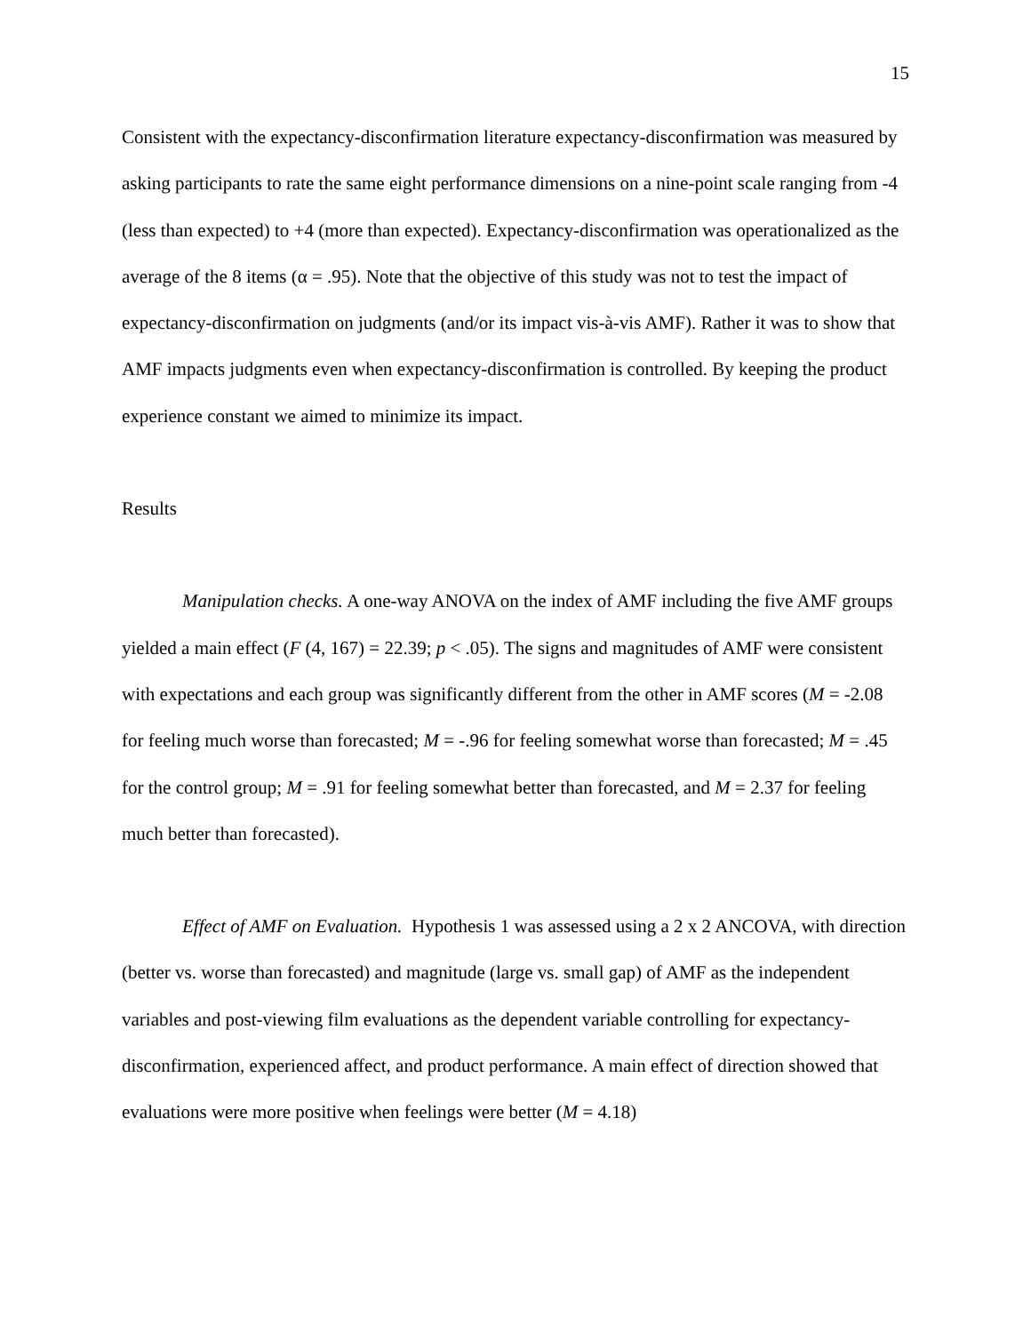15
Consistent with the expectancy-disconfirmation literature expectancy-disconfirmation was measured by asking participants to rate the same eight performance dimensions on a nine-point scale ranging from -4 (less than expected) to +4 (more than expected). Expectancy-disconfirmation was operationalized as the average of the 8 items (α = .95). Note that the objective of this study was not to test the impact of expectancy-disconfirmation on judgments (and/or its impact vis-à-vis AMF). Rather it was to show that AMF impacts judgments even when expectancy-disconfirmation is controlled. By keeping the product experience constant we aimed to minimize its impact.
Results
Manipulation checks. A one-way ANOVA on the index of AMF including the five AMF groups yielded a main effect (F (4, 167) = 22.39; p < .05). The signs and magnitudes of AMF were consistent with expectations and each group was significantly different from the other in AMF scores (M = -2.08 for feeling much worse than forecasted; M = -.96 for feeling somewhat worse than forecasted; M = .45 for the control group; M = .91 for feeling somewhat better than forecasted, and M = 2.37 for feeling much better than forecasted).
Effect of AMF on Evaluation. Hypothesis 1 was assessed using a 2 x 2 ANCOVA, with direction (better vs. worse than forecasted) and magnitude (large vs. small gap) of AMF as the independent variables and post-viewing film evaluations as the dependent variable controlling for expectancy-disconfirmation, experienced affect, and product performance. A main effect of direction showed that evaluations were more positive when feelings were better (M = 4.18)